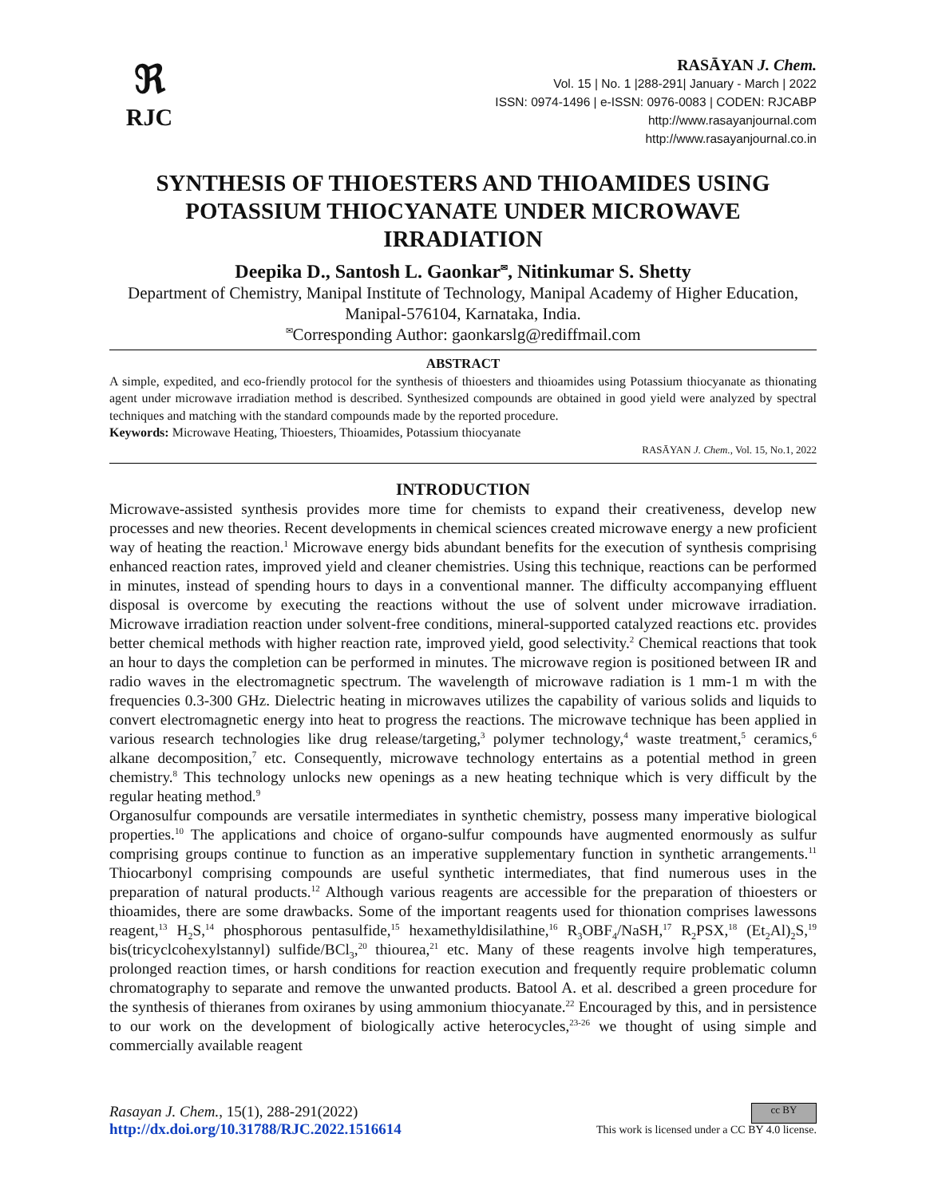ℜ
RJC
RASĀYAN J. Chem.
Vol. 15 | No. 1 |288-291| January - March | 2022
ISSN: 0974-1496 | e-ISSN: 0976-0083 | CODEN: RJCABP
http://www.rasayanjournal.com
http://www.rasayanjournal.co.in
SYNTHESIS OF THIOESTERS AND THIOAMIDES USING POTASSIUM THIOCYANATE UNDER MICROWAVE IRRADIATION
Deepika D., Santosh L. Gaonkar<sup>✉</sup>, Nitinkumar S. Shetty
Department of Chemistry, Manipal Institute of Technology, Manipal Academy of Higher Education, Manipal-576104, Karnataka, India.
<sup>✉</sup>Corresponding Author: gaonkarslg@rediffmail.com
ABSTRACT
A simple, expedited, and eco-friendly protocol for the synthesis of thioesters and thioamides using Potassium thiocyanate as thionating agent under microwave irradiation method is described. Synthesized compounds are obtained in good yield were analyzed by spectral techniques and matching with the standard compounds made by the reported procedure.
Keywords: Microwave Heating, Thioesters, Thioamides, Potassium thiocyanate
RASĀYAN J. Chem., Vol. 15, No.1, 2022
INTRODUCTION
Microwave-assisted synthesis provides more time for chemists to expand their creativeness, develop new processes and new theories. Recent developments in chemical sciences created microwave energy a new proficient way of heating the reaction.<sup>1</sup> Microwave energy bids abundant benefits for the execution of synthesis comprising enhanced reaction rates, improved yield and cleaner chemistries. Using this technique, reactions can be performed in minutes, instead of spending hours to days in a conventional manner. The difficulty accompanying effluent disposal is overcome by executing the reactions without the use of solvent under microwave irradiation. Microwave irradiation reaction under solvent-free conditions, mineral-supported catalyzed reactions etc. provides better chemical methods with higher reaction rate, improved yield, good selectivity.<sup>2</sup> Chemical reactions that took an hour to days the completion can be performed in minutes. The microwave region is positioned between IR and radio waves in the electromagnetic spectrum. The wavelength of microwave radiation is 1 mm-1 m with the frequencies 0.3-300 GHz. Dielectric heating in microwaves utilizes the capability of various solids and liquids to convert electromagnetic energy into heat to progress the reactions. The microwave technique has been applied in various research technologies like drug release/targeting,<sup>3</sup> polymer technology,<sup>4</sup> waste treatment,<sup>5</sup> ceramics,<sup>6</sup> alkane decomposition,<sup>7</sup> etc. Consequently, microwave technology entertains as a potential method in green chemistry.<sup>8</sup> This technology unlocks new openings as a new heating technique which is very difficult by the regular heating method.<sup>9</sup>
Organosulfur compounds are versatile intermediates in synthetic chemistry, possess many imperative biological properties.<sup>10</sup> The applications and choice of organo-sulfur compounds have augmented enormously as sulfur comprising groups continue to function as an imperative supplementary function in synthetic arrangements.<sup>11</sup> Thiocarbonyl comprising compounds are useful synthetic intermediates, that find numerous uses in the preparation of natural products.<sup>12</sup> Although various reagents are accessible for the preparation of thioesters or thioamides, there are some drawbacks. Some of the important reagents used for thionation comprises lawessons reagent,<sup>13</sup> H<sub>2</sub>S,<sup>14</sup> phosphorous pentasulfide,<sup>15</sup> hexamethyldisilathine,<sup>16</sup> R<sub>3</sub>OBF<sub>4</sub>/NaSH,<sup>17</sup> R<sub>2</sub>PSX,<sup>18</sup> (Et<sub>2</sub>Al)<sub>2</sub>S,<sup>19</sup> bis(tricyclcohexylstannyl) sulfide/BCl<sub>3</sub>,<sup>20</sup> thiourea,<sup>21</sup> etc. Many of these reagents involve high temperatures, prolonged reaction times, or harsh conditions for reaction execution and frequently require problematic column chromatography to separate and remove the unwanted products. Batool A. et al. described a green procedure for the synthesis of thieranes from oxiranes by using ammonium thiocyanate.<sup>22</sup> Encouraged by this, and in persistence to our work on the development of biologically active heterocycles,<sup>23-26</sup> we thought of using simple and commercially available reagent
Rasayan J. Chem., 15(1), 288-291(2022)
http://dx.doi.org/10.31788/RJC.2022.1516614
cc BY
This work is licensed under a CC BY 4.0 license.